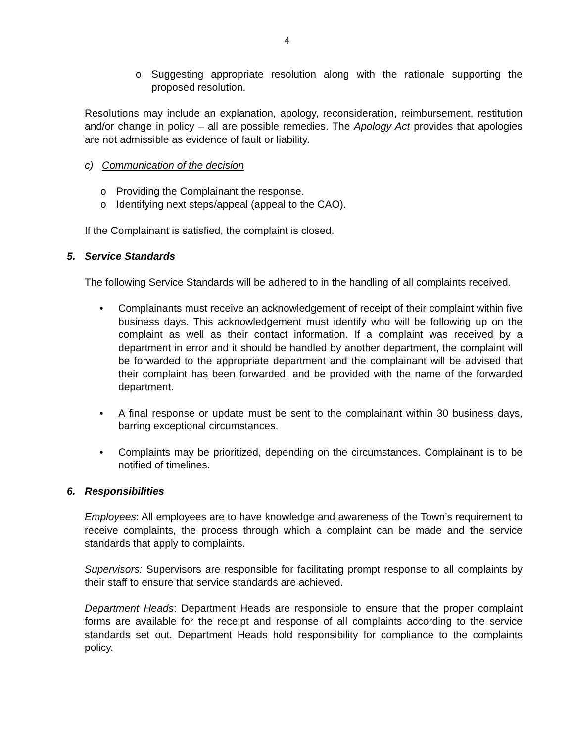4
o Suggesting appropriate resolution along with the rationale supporting the proposed resolution.
Resolutions may include an explanation, apology, reconsideration, reimbursement, restitution and/or change in policy – all are possible remedies. The Apology Act provides that apologies are not admissible as evidence of fault or liability.
c) Communication of the decision
o Providing the Complainant the response.
o Identifying next steps/appeal (appeal to the CAO).
If the Complainant is satisfied, the complaint is closed.
5. Service Standards
The following Service Standards will be adhered to in the handling of all complaints received.
• Complainants must receive an acknowledgement of receipt of their complaint within five business days. This acknowledgement must identify who will be following up on the complaint as well as their contact information. If a complaint was received by a department in error and it should be handled by another department, the complaint will be forwarded to the appropriate department and the complainant will be advised that their complaint has been forwarded, and be provided with the name of the forwarded department.
• A final response or update must be sent to the complainant within 30 business days, barring exceptional circumstances.
• Complaints may be prioritized, depending on the circumstances. Complainant is to be notified of timelines.
6. Responsibilities
Employees: All employees are to have knowledge and awareness of the Town’s requirement to receive complaints, the process through which a complaint can be made and the service standards that apply to complaints.
Supervisors: Supervisors are responsible for facilitating prompt response to all complaints by their staff to ensure that service standards are achieved.
Department Heads: Department Heads are responsible to ensure that the proper complaint forms are available for the receipt and response of all complaints according to the service standards set out. Department Heads hold responsibility for compliance to the complaints policy.